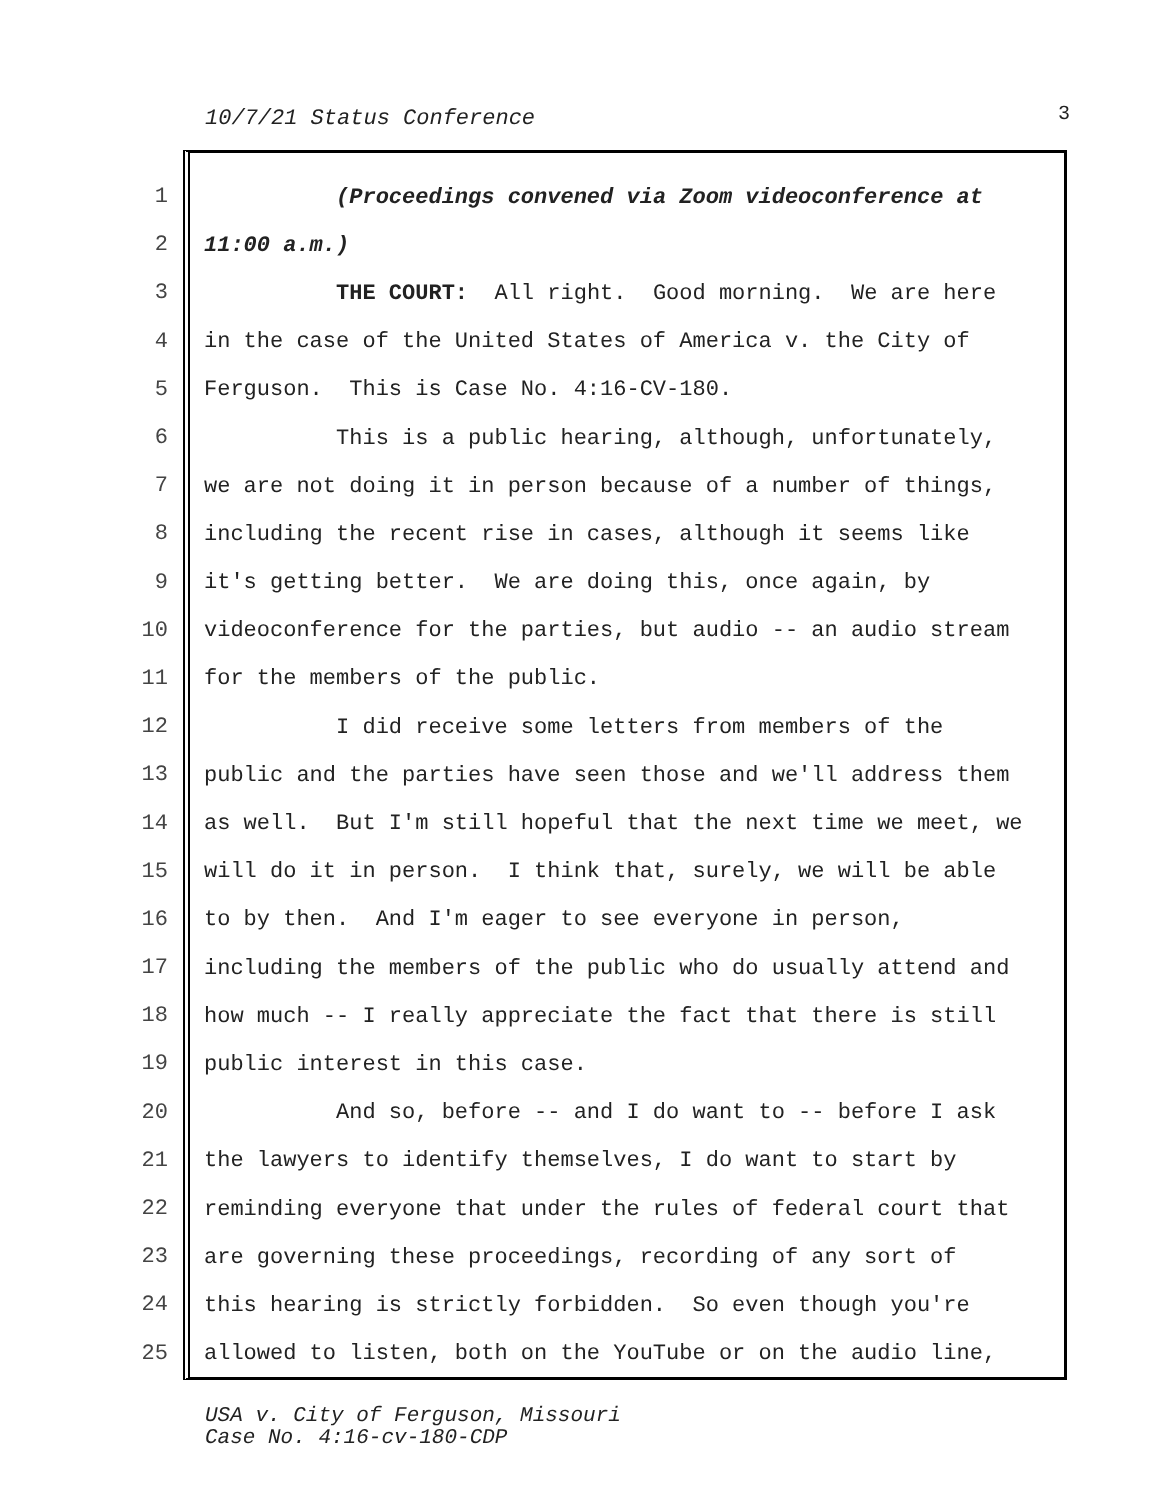10/7/21 Status Conference 3
1
(Proceedings convened via Zoom videoconference at
2
11:00 a.m.)
3
THE COURT: All right. Good morning. We are here
4
in the case of the United States of America v. the City of
5
Ferguson. This is Case No. 4:16-CV-180.
6
This is a public hearing, although, unfortunately,
7
we are not doing it in person because of a number of things,
8
including the recent rise in cases, although it seems like
9
it's getting better. We are doing this, once again, by
10
videoconference for the parties, but audio -- an audio stream
11
for the members of the public.
12
I did receive some letters from members of the
13
public and the parties have seen those and we'll address them
14
as well. But I'm still hopeful that the next time we meet, we
15
will do it in person. I think that, surely, we will be able
16
to by then. And I'm eager to see everyone in person,
17
including the members of the public who do usually attend and
18
how much -- I really appreciate the fact that there is still
19
public interest in this case.
20
And so, before -- and I do want to -- before I ask
21
the lawyers to identify themselves, I do want to start by
22
reminding everyone that under the rules of federal court that
23
are governing these proceedings, recording of any sort of
24
this hearing is strictly forbidden. So even though you're
25
allowed to listen, both on the YouTube or on the audio line,
USA v. City of Ferguson, Missouri
Case No. 4:16-cv-180-CDP